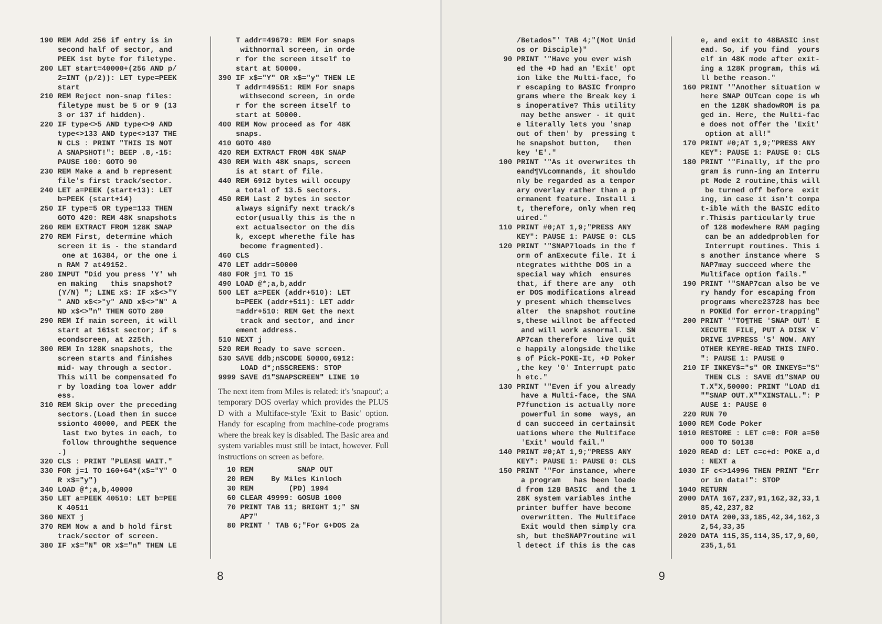190 REM Add 256 if entry is in second half of sector, and PEEK 1st byte for filetype. 200 LET start=40000+(256 AND p/ 2=INT (p/2)): LET type=PEEK start 210 REM Reject non-snap files: filetype must be 5 or 9 (13 3 or 137 if hidden). 220 IF type<>5 AND type<>9 AND type<>133 AND type<>137 THE N CLS : PRINT "THIS IS NOT A SNAPSHOT!": BEEP .8,-15: PAUSE 100: GOTO 90 230 REM Make a and b represent file's first track/sector. 240 LET a=PEEK (start+13): LET b=PEEK (start+14) 250 IF type=5 OR type=133 THEN GOTO 420: REM 48K snapshots 260 REM EXTRACT FROM 128K SNAP 270 REM First, determine which screen it is - the standard one at 16384, or the one i n RAM 7 at49152. 280 INPUT "Did you press 'Y' wh en making this snapshot? (Y/N) "; LINE x$: IF x$<>"Y " AND x$<>"y" AND x$<>"N" A ND x$<>"n" THEN GOTO 280 290 REM If main screen, it will start at 161st sector; if s econdscreen, at 225th. 300 REM In 128K snapshots, the screen starts and finishes mid- way through a sector. This will be compensated fo r by loading toa lower addr ess. 310 REM Skip over the preceding sectors.(Load them in succe ssionto 40000, and PEEK the last two bytes in each, to follow throughthe sequence .) 320 CLS : PRINT "PLEASE WAIT." 330 FOR j=1 TO 160+64*(x$="Y" O R x$="y") 340 LOAD @*;a,b,40000 350 LET a=PEEK 40510: LET b=PEE K 40511 360 NEXT j 370 REM Now a and b hold first track/sector of screen. 380 IF x$="N" OR x$="n" THEN LE
T addr=49679: REM For snaps withnormal screen, in orde r for the screen itself to start at 50000. 390 IF x$="Y" OR x$="y" THEN LE T addr=49551: REM For snaps withsecond screen, in orde r for the screen itself to start at 50000. 400 REM Now proceed as for 48K snaps. 410 GOTO 480 420 REM EXTRACT FROM 48K SNAP 430 REM With 48K snaps, screen is at start of file. 440 REM 6912 bytes will occupy a total of 13.5 sectors. 450 REM Last 2 bytes in sector always signify next track/s ector(usually this is the n ext actualsector on the dis k, except wherethe file has become fragmented). 460 CLS 470 LET addr=50000 480 FOR j=1 TO 15 490 LOAD @*;a,b,addr 500 LET a=PEEK (addr+510): LET b=PEEK (addr+511): LET addr =addr+510: REM Get the next track and sector, and incr ement address. 510 NEXT j 520 REM Ready to save screen. 530 SAVE ddb;n$CODE 50000,6912: LOAD d*;n$SCREEN$: STOP 9999 SAVE d1"SNAPSCREEN" LINE 10
The next item from Miles is related: it's 'snapout'; a temporary DOS overlay which provides the PLUS D with a Multiface-style 'Exit to Basic' option. Handy for escaping from machine-code programs where the break key is disabled. The Basic area and system variables must still be intact, however. Full instructions on screen as before.
10 REM SNAP OUT 20 REM By Miles Kinloch 30 REM (PD) 1994 60 CLEAR 49999: GOSUB 1000 70 PRINT TAB 11; BRIGHT 1;" SN AP7" 80 PRINT ' TAB 6;"For G+DOS 2a
8
/Betados"' TAB 4;"(Not Unid os or Disciple)" 90 PRINT '"Have you ever wish ed the +D had an 'Exit' opt ion like the Multi-face, fo r escaping to BASIC frompro grams where the Break key i s inoperative? This utility may bethe answer - it quit e literally lets you 'snap out of them' by pressing t he snapshot button, then key 'E'." 100 PRINT '"As it overwrites th eand¶VLcommands, it shouldo nly be regarded as a tempor ary overlay rather than a p ermanent feature. Install i t, therefore, only when req uired." 110 PRINT #0;AT 1,9;"PRESS ANY KEY": PAUSE 1: PAUSE 0: CLS 120 PRINT '"SNAP7loads in the f orm of anExecute file. It i ntegrates withthe DOS in a special way which ensures that, if there are any oth er DOS modifications alread y present which themselves alter the snapshot routine s,these willnot be affected and will work asnormal. SN AP7can therefore live quit e happily alongside thelike s of Pick-POKE-It, +D Poker ,the key '0' Interrupt patc h etc." 130 PRINT '"Even if you already have a Multi-face, the SNA P7function is actually more powerful in some ways, an d can succeed in certainsit uations where the Multiface 'Exit' would fail." 140 PRINT #0;AT 1,9;"PRESS ANY KEY": PAUSE 1: PAUSE 0: CLS 150 PRINT '"For instance, where a program has been loade d from 128 BASIC and the 1 28K system variables inthe printer buffer have become overwritten. The Multiface Exit would then simply cra sh, but theSNAP7routine wil l detect if this is the cas
e, and exit to 48BASIC inst ead. So, if you find yours elf in 48K mode after exit- ing a 128K program, this wi ll bethe reason." 160 PRINT '"Another situation w here SNAP OUTcan cope is wh en the 128K shadowROM is pa ged in. Here, the Multi-fac e does not offer the 'Exit' option at all!" 170 PRINT #0;AT 1,9;"PRESS ANY KEY": PAUSE 1: PAUSE 0: CLS 180 PRINT '"Finally, if the pro gram is runn-ing an Interru pt Mode 2 routine,this will be turned off before exit ing, in case it isn't compa t-ible with the BASIC edito r.Thisis particularly true of 128 modewhere RAM paging can be an addedproblem for Interrupt routines. This i s another instance where S NAP7may succeed where the Multiface option fails." 190 PRINT '"SNAP7can also be ve ry handy for escaping from programs where23728 has bee n POKEd for error-trapping" 200 PRINT '"TO¶THE 'SNAP OUT' E XECUTE FILE, PUT A DISK V` DRIVE 1VPRESS 'S' NOW. ANY OTHER KEYRE-READ THIS INFO. ": PAUSE 1: PAUSE 0 210 IF INKEY$="s" OR INKEY$="S" THEN CLS : SAVE d1"SNAP OU T.X"X,50000: PRINT "LOAD d1 ""SNAP OUT.X""XINSTALL.": P AUSE 1: PAUSE 0 220 RUN 70 1000 REM Code Poker 1010 RESTORE : LET c=0: FOR a=50 000 TO 50138 1020 READ d: LET c=c+d: POKE a,d : NEXT a 1030 IF c<>14996 THEN PRINT "Err or in data!": STOP 1040 RETURN 2000 DATA 167,237,91,162,32,33,1 85,42,237,82 2010 DATA 200,33,185,42,34,162,3 2,54,33,35 2020 DATA 115,35,114,35,17,9,60, 235,1,51
9